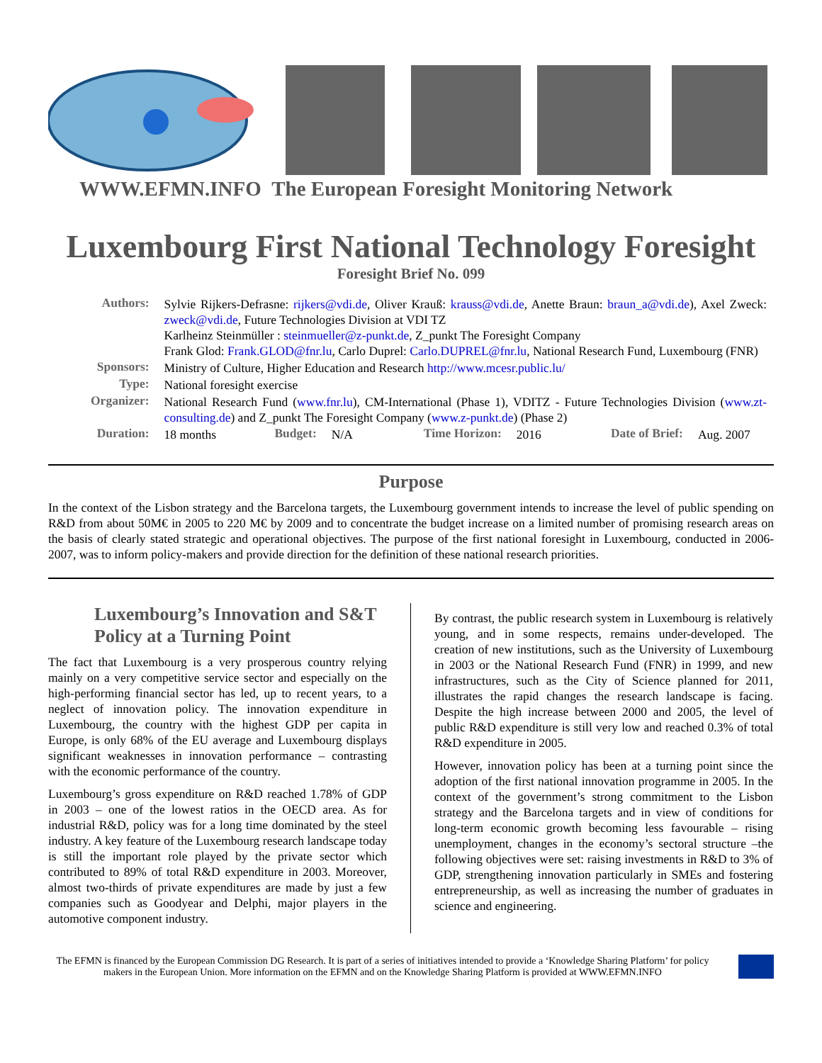WWW.EFMN.INFO The European Foresight Monitoring Network
Luxembourg First National Technology Foresight
Foresight Brief No. 099
| Authors: | Sylvie Rijkers-Defrasne: rijkers@vdi.de , Oliver Krauß: krauss@vdi.de , Anette Braun: braun_a@vdi.de ), Axel Zweck: zweck@vdi.de , Future Technologies Division at VDI TZ Karlheinz Steinmüller : steinmueller@z-punkt.de , Z_punkt The Foresight Company Frank Glod: Frank.GLOD@fnr.lu , Carlo Duprel: Carlo.DUPREL@fnr.lu , National Research Fund, Luxembourg (FNR) | | | | | | |
| Sponsors: | Ministry of Culture, Higher Education and Research http://www.mcesr.public.lu/ | | | | | | |
| Type: | National foresight exercise | | | | | | |
| Organizer: | National Research Fund ( www.fnr.lu ), CM-International (Phase 1), VDITZ - Future Technologies Division ( www.zt-consulting.de ) and Z_punkt The Foresight Company ( www.z-punkt.de ) (Phase 2) | | | | | | |
| Duration: | 18 months | Budget: | N/A | Time Horizon: | 2016 | Date of Brief: | Aug. 2007 |
Purpose
In the context of the Lisbon strategy and the Barcelona targets, the Luxembourg government intends to increase the level of public spending on R&D from about 50M€ in 2005 to 220 M€ by 2009 and to concentrate the budget increase on a limited number of promising research areas on the basis of clearly stated strategic and operational objectives. The purpose of the first national foresight in Luxembourg, conducted in 2006-2007, was to inform policy-makers and provide direction for the definition of these national research priorities.
Luxembourg’s Innovation and S&T Policy at a Turning Point
The fact that Luxembourg is a very prosperous country relying mainly on a very competitive service sector and especially on the high-performing financial sector has led, up to recent years, to a neglect of innovation policy. The innovation expenditure in Luxembourg, the country with the highest GDP per capita in Europe, is only 68% of the EU average and Luxembourg displays significant weaknesses in innovation performance – contrasting with the economic performance of the country.
Luxembourg’s gross expenditure on R&D reached 1.78% of GDP in 2003 – one of the lowest ratios in the OECD area. As for industrial R&D, policy was for a long time dominated by the steel industry. A key feature of the Luxembourg research landscape today is still the important role played by the private sector which contributed to 89% of total R&D expenditure in 2003. Moreover, almost two-thirds of private expenditures are made by just a few companies such as Goodyear and Delphi, major players in the automotive component industry.
By contrast, the public research system in Luxembourg is relatively young, and in some respects, remains under-developed. The creation of new institutions, such as the University of Luxembourg in 2003 or the National Research Fund (FNR) in 1999, and new infrastructures, such as the City of Science planned for 2011, illustrates the rapid changes the research landscape is facing. Despite the high increase between 2000 and 2005, the level of public R&D expenditure is still very low and reached 0.3% of total R&D expenditure in 2005.
However, innovation policy has been at a turning point since the adoption of the first national innovation programme in 2005. In the context of the government’s strong commitment to the Lisbon strategy and the Barcelona targets and in view of conditions for long-term economic growth becoming less favourable – rising unemployment, changes in the economy’s sectoral structure –the following objectives were set: raising investments in R&D to 3% of GDP, strengthening innovation particularly in SMEs and fostering entrepreneurship, as well as increasing the number of graduates in science and engineering.
The EFMN is financed by the European Commission DG Research. It is part of a series of initiatives intended to provide a ‘Knowledge Sharing Platform’ for policy makers in the European Union. More information on the EFMN and on the Knowledge Sharing Platform is provided at WWW.EFMN.INFO